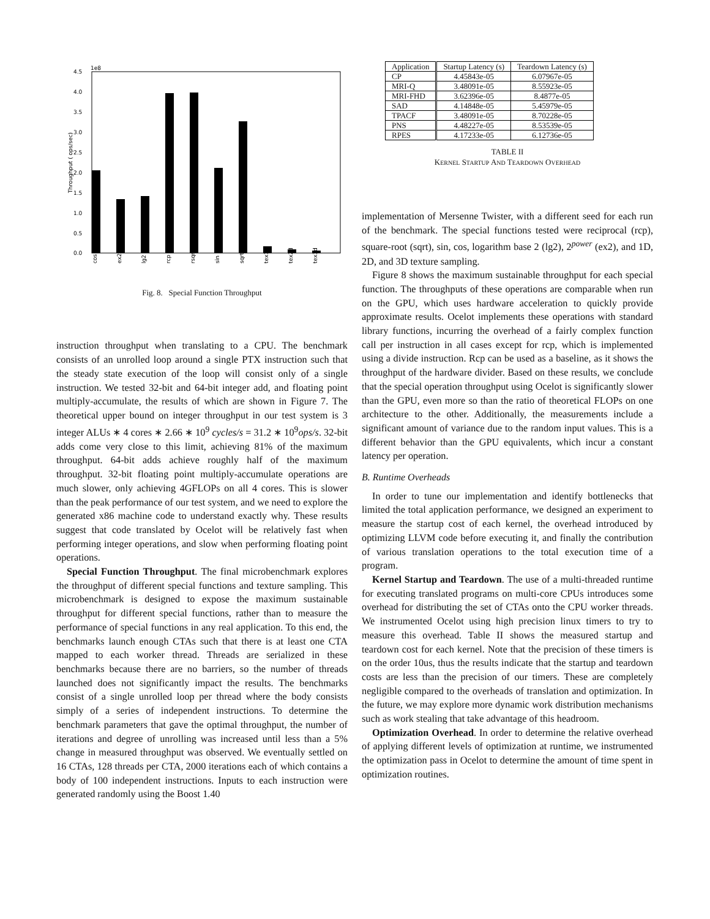Throughput ( ops/sec)
4.5
1e8
4.0
3.5
3.0
2.5
2.0
1.5
1.0
0.5
0.0
cos
ex2
lg2
rcp
rsqrt
sin
sqrt
tex1d
tex2d
tex3d
Fig. 8. Special Function Throughput
instruction throughput when translating to a CPU. The benchmark consists of an unrolled loop around a single PTX instruction such that the steady state execution of the loop will consist only of a single instruction. We tested 32-bit and 64-bit integer add, and floating point multiply-accumulate, the results of which are shown in Figure 7. The theoretical upper bound on integer throughput in our test system is 3 integer ALUs ∗ 4 cores ∗ 2.66 ∗ 10<sup>9</sup> cycles/s = 31.2 ∗ 10<sup>9</sup>ops/s. 32-bit adds come very close to this limit, achieving 81% of the maximum throughput. 64-bit adds achieve roughly half of the maximum throughput. 32-bit floating point multiply-accumulate operations are much slower, only achieving 4GFLOPs on all 4 cores. This is slower than the peak performance of our test system, and we need to explore the generated x86 machine code to understand exactly why. These results suggest that code translated by Ocelot will be relatively fast when performing integer operations, and slow when performing floating point operations.
Special Function Throughput. The final microbenchmark explores the throughput of different special functions and texture sampling. This microbenchmark is designed to expose the maximum sustainable throughput for different special functions, rather than to measure the performance of special functions in any real application. To this end, the benchmarks launch enough CTAs such that there is at least one CTA mapped to each worker thread. Threads are serialized in these benchmarks because there are no barriers, so the number of threads launched does not significantly impact the results. The benchmarks consist of a single unrolled loop per thread where the body consists simply of a series of independent instructions. To determine the benchmark parameters that gave the optimal throughput, the number of iterations and degree of unrolling was increased until less than a 5% change in measured throughput was observed. We eventually settled on 16 CTAs, 128 threads per CTA, 2000 iterations each of which contains a body of 100 independent instructions. Inputs to each instruction were generated randomly using the Boost 1.40
| Application | Startup Latency (s) | Teardown Latency (s) |
| --- | --- | --- |
| CP | 4.45843e-05 | 6.07967e-05 |
| MRI-Q | 3.48091e-05 | 8.55923e-05 |
| MRI-FHD | 3.62396e-05 | 8.4877e-05 |
| SAD | 4.14848e-05 | 5.45979e-05 |
| TPACF | 3.48091e-05 | 8.70228e-05 |
| PNS | 4.48227e-05 | 8.53539e-05 |
| RPES | 4.17233e-05 | 6.12736e-05 |
TABLE II
KERNEL STARTUP AND TEARDOWN OVERHEAD
implementation of Mersenne Twister, with a different seed for each run of the benchmark. The special functions tested were reciprocal (rcp), square-root (sqrt), sin, cos, logarithm base 2 (lg2), 2<sup>power</sup> (ex2), and 1D, 2D, and 3D texture sampling.
Figure 8 shows the maximum sustainable throughput for each special function. The throughputs of these operations are comparable when run on the GPU, which uses hardware acceleration to quickly provide approximate results. Ocelot implements these operations with standard library functions, incurring the overhead of a fairly complex function call per instruction in all cases except for rcp, which is implemented using a divide instruction. Rcp can be used as a baseline, as it shows the throughput of the hardware divider. Based on these results, we conclude that the special operation throughput using Ocelot is significantly slower than the GPU, even more so than the ratio of theoretical FLOPs on one architecture to the other. Additionally, the measurements include a significant amount of variance due to the random input values. This is a different behavior than the GPU equivalents, which incur a constant latency per operation.
B. Runtime Overheads
In order to tune our implementation and identify bottlenecks that limited the total application performance, we designed an experiment to measure the startup cost of each kernel, the overhead introduced by optimizing LLVM code before executing it, and finally the contribution of various translation operations to the total execution time of a program.
Kernel Startup and Teardown. The use of a multi-threaded runtime for executing translated programs on multi-core CPUs introduces some overhead for distributing the set of CTAs onto the CPU worker threads. We instrumented Ocelot using high precision linux timers to try to measure this overhead. Table II shows the measured startup and teardown cost for each kernel. Note that the precision of these timers is on the order 10us, thus the results indicate that the startup and teardown costs are less than the precision of our timers. These are completely negligible compared to the overheads of translation and optimization. In the future, we may explore more dynamic work distribution mechanisms such as work stealing that take advantage of this headroom.
Optimization Overhead. In order to determine the relative overhead of applying different levels of optimization at runtime, we instrumented the optimization pass in Ocelot to determine the amount of time spent in optimization routines.